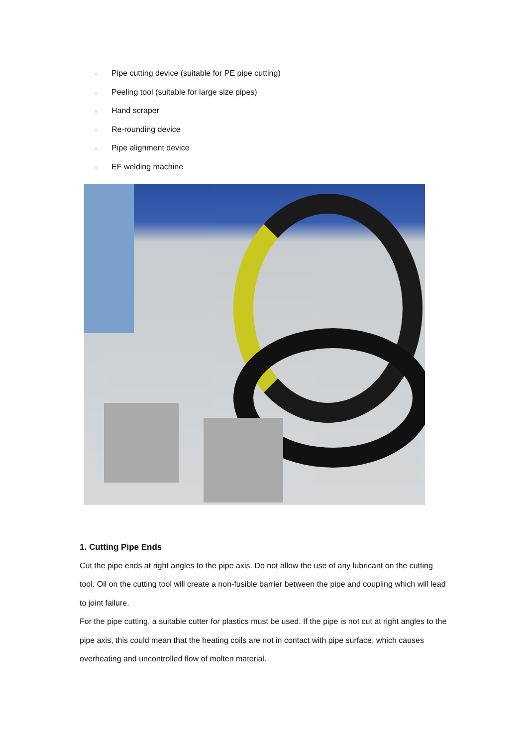● Pipe cutting device (suitable for PE pipe cutting)
● Peeling tool (suitable for large size pipes)
● Hand scraper
● Re-rounding device
● Pipe alignment device
● EF welding machine
1. Cutting Pipe Ends
Cut the pipe ends at right angles to the pipe axis. Do not allow the use of any lubricant on the cutting tool. Oil on the cutting tool will create a non-fusible barrier between the pipe and coupling which will lead to joint failure.
For the pipe cutting, a suitable cutter for plastics must be used. If the pipe is not cut at right angles to the pipe axis, this could mean that the heating coils are not in contact with pipe surface, which causes overheating and uncontrolled flow of molten material.